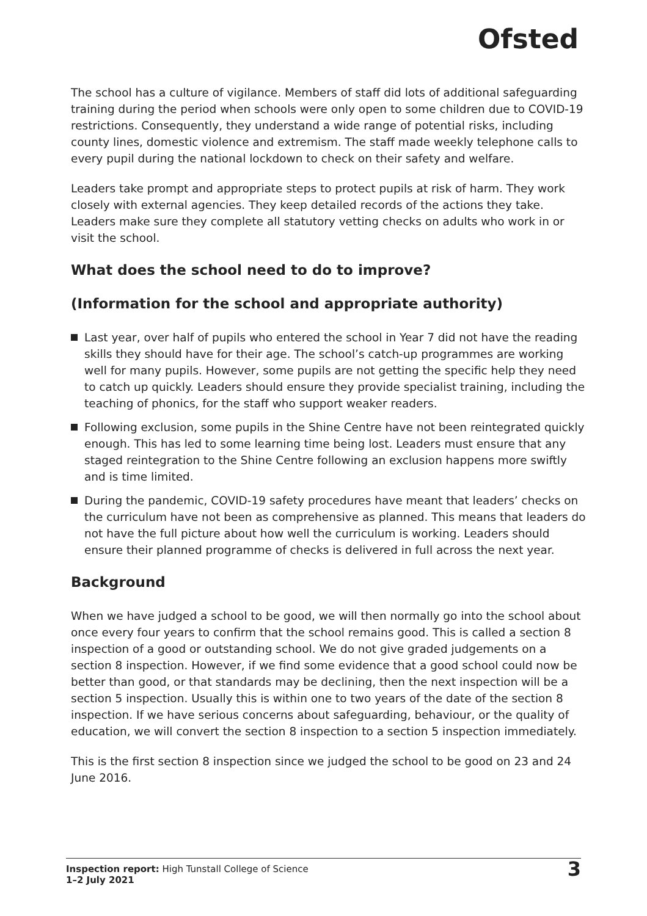Ofsted
The school has a culture of vigilance. Members of staff did lots of additional safeguarding training during the period when schools were only open to some children due to COVID-19 restrictions. Consequently, they understand a wide range of potential risks, including county lines, domestic violence and extremism. The staff made weekly telephone calls to every pupil during the national lockdown to check on their safety and welfare.
Leaders take prompt and appropriate steps to protect pupils at risk of harm. They work closely with external agencies. They keep detailed records of the actions they take. Leaders make sure they complete all statutory vetting checks on adults who work in or visit the school.
What does the school need to do to improve?
(Information for the school and appropriate authority)
Last year, over half of pupils who entered the school in Year 7 did not have the reading skills they should have for their age. The school’s catch-up programmes are working well for many pupils. However, some pupils are not getting the specific help they need to catch up quickly. Leaders should ensure they provide specialist training, including the teaching of phonics, for the staff who support weaker readers.
Following exclusion, some pupils in the Shine Centre have not been reintegrated quickly enough. This has led to some learning time being lost. Leaders must ensure that any staged reintegration to the Shine Centre following an exclusion happens more swiftly and is time limited.
During the pandemic, COVID-19 safety procedures have meant that leaders’ checks on the curriculum have not been as comprehensive as planned. This means that leaders do not have the full picture about how well the curriculum is working. Leaders should ensure their planned programme of checks is delivered in full across the next year.
Background
When we have judged a school to be good, we will then normally go into the school about once every four years to confirm that the school remains good. This is called a section 8 inspection of a good or outstanding school. We do not give graded judgements on a section 8 inspection. However, if we find some evidence that a good school could now be better than good, or that standards may be declining, then the next inspection will be a section 5 inspection. Usually this is within one to two years of the date of the section 8 inspection. If we have serious concerns about safeguarding, behaviour, or the quality of education, we will convert the section 8 inspection to a section 5 inspection immediately.
This is the first section 8 inspection since we judged the school to be good on 23 and 24 June 2016.
Inspection report: High Tunstall College of Science
1–2 July 2021
3